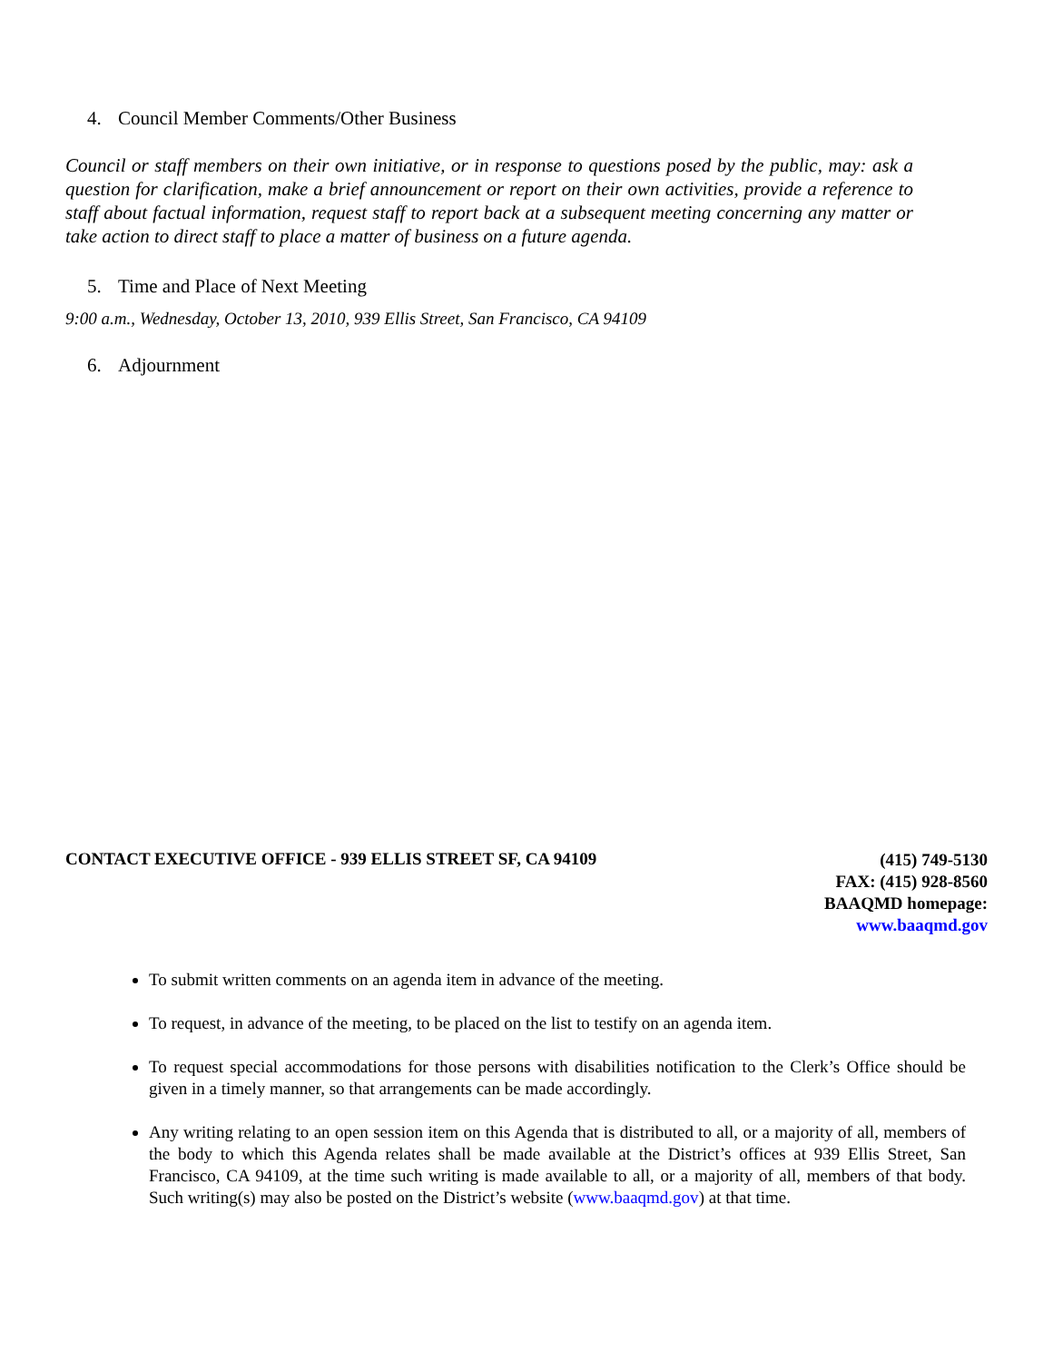4. Council Member Comments/Other Business
Council or staff members on their own initiative, or in response to questions posed by the public, may: ask a question for clarification, make a brief announcement or report on their own activities, provide a reference to staff about factual information, request staff to report back at a subsequent meeting concerning any matter or take action to direct staff to place a matter of business on a future agenda.
5. Time and Place of Next Meeting
9:00 a.m., Wednesday, October 13, 2010, 939 Ellis Street, San Francisco, CA 94109
6. Adjournment
CONTACT EXECUTIVE OFFICE - 939 ELLIS STREET SF, CA 94109
(415) 749-5130
FAX: (415) 928-8560
BAAQMD homepage:
www.baaqmd.gov
To submit written comments on an agenda item in advance of the meeting.
To request, in advance of the meeting, to be placed on the list to testify on an agenda item.
To request special accommodations for those persons with disabilities notification to the Clerk’s Office should be given in a timely manner, so that arrangements can be made accordingly.
Any writing relating to an open session item on this Agenda that is distributed to all, or a majority of all, members of the body to which this Agenda relates shall be made available at the District’s offices at 939 Ellis Street, San Francisco, CA 94109, at the time such writing is made available to all, or a majority of all, members of that body. Such writing(s) may also be posted on the District’s website (www.baaqmd.gov) at that time.